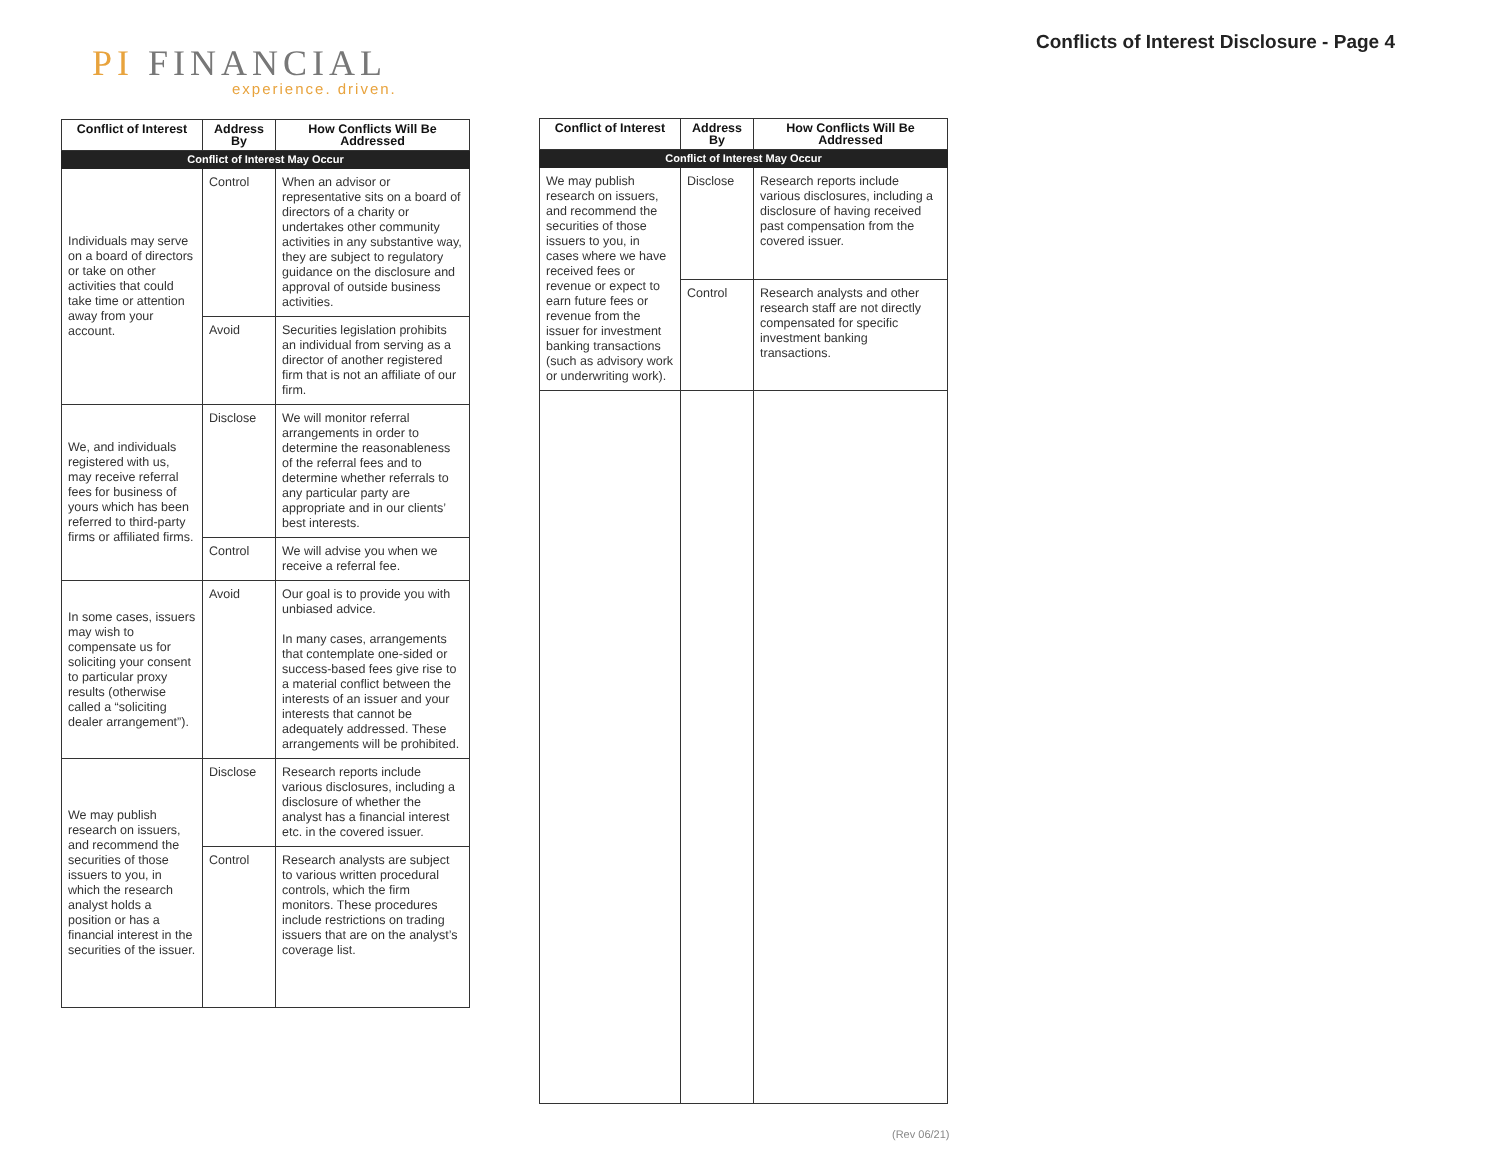PI FINANCIAL
experience. driven.
Conflicts of Interest Disclosure - Page 4
| Conflict of Interest | Address By | How Conflicts Will Be Addressed |
| --- | --- | --- |
| Conflict of Interest May Occur | | |
| Individuals may serve on a board of directors or take on other activities that could take time or attention away from your account. | Control | When an advisor or representative sits on a board of directors of a charity or undertakes other community activities in any substantive way, they are subject to regulatory guidance on the disclosure and approval of outside business activities. |
| | Avoid | Securities legislation prohibits an individual from serving as a director of another registered firm that is not an affiliate of our firm. |
| We, and individuals registered with us, may receive referral fees for business of yours which has been referred to third-party firms or affiliated firms. | Disclose | We will monitor referral arrangements in order to determine the reasonableness of the referral fees and to determine whether referrals to any particular party are appropriate and in our clients’ best interests. |
| | Control | We will advise you when we receive a referral fee. |
| In some cases, issuers may wish to compensate us for soliciting your consent to particular proxy results (otherwise called a “soliciting dealer arrangement”). | Avoid | Our goal is to provide you with unbiased advice. In many cases, arrangements that contemplate one-sided or success-based fees give rise to a material conflict between the interests of an issuer and your interests that cannot be adequately addressed. These arrangements will be prohibited. |
| We may publish research on issuers, and recommend the securities of those issuers to you, in which the research analyst holds a position or has a financial interest in the securities of the issuer. | Disclose | Research reports include various disclosures, including a disclosure of whether the analyst has a financial interest etc. in the covered issuer. |
| | Control | Research analysts are subject to various written procedural controls, which the firm monitors. These procedures include restrictions on trading issuers that are on the analyst’s coverage list. |
| Conflict of Interest | Address By | How Conflicts Will Be Addressed |
| --- | --- | --- |
| Conflict of Interest May Occur | | |
| We may publish research on issuers, and recommend the securities of those issuers to you, in cases where we have received fees or revenue or expect to earn future fees or revenue from the issuer for investment banking transactions (such as advisory work or underwriting work). | Disclose | Research reports include various disclosures, including a disclosure of having received past compensation from the covered issuer. |
| | Control | Research analysts and other research staff are not directly compensated for specific investment banking transactions. |
(Rev 06/21)